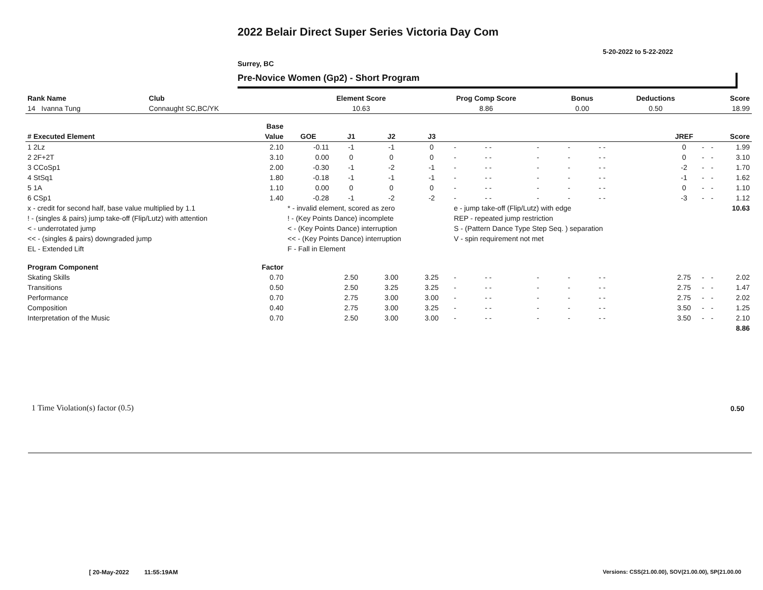2022 Belair Direct Super Series Victoria Day Com
5-20-2022 to 5-22-2022
Surrey, BC
Pre-Novice Women (Gp2) - Short Program
| Rank Name | Club | Element Score | Prog Comp Score | Bonus | Deductions | Score |
| --- | --- | --- | --- | --- | --- | --- |
| 14 Ivanna Tung | Connaught SC,BC/YK | 10.63 | 8.86 | 0.00 | 0.50 | 18.99 |
| | Base | | | | | | | | | | | | | | |
| --- | --- | --- | --- | --- | --- | --- | --- | --- | --- | --- | --- | --- | --- | --- | --- |
| # Executed Element | Value | GOE | J1 | J2 | J3 | | | | | | | JREF | | | Score |
| 1 2Lz | 2.10 | -0.11 | -1 | -1 | 0 | - | - - | - | - | - - | | 0 | - | - | 1.99 |
| 2 2F+2T | 3.10 | 0.00 | 0 | 0 | 0 | - | - - | - | - | - - | | 0 | - | - | 3.10 |
| 3 CCoSp1 | 2.00 | -0.30 | -1 | -2 | -1 | - | - - | - | - | - - | | -2 | - | - | 1.70 |
| 4 StSq1 | 1.80 | -0.18 | -1 | -1 | -1 | - | - - | - | - | - - | | -1 | - | - | 1.62 |
| 5 1A | 1.10 | 0.00 | 0 | 0 | 0 | - | - - | - | - | - - | | 0 | - | - | 1.10 |
| 6 CSp1 | 1.40 | -0.28 | -1 | -2 | -2 | - | - - | - | - | - - | | -3 | - | - | 1.12 |
| x - credit for second half, base value multiplied by 1.1 | | * - invalid element, scored as zero | | | | e - jump take-off (Flip/Lutz) with edge | | | | | | | | | 10.63 |
| ! - (singles & pairs) jump take-off (Flip/Lutz) with attention | | ! - (Key Points Dance) incomplete | | | | REP - repeated jump restriction | | | | | | | | | |
| < - underrotated jump | | < - (Key Points Dance) interruption | | | | S - (Pattern Dance Type Step Seq. ) separation | | | | | | | | | |
| << - (singles & pairs) downgraded jump | | << - (Key Points Dance) interruption | | | | V - spin requirement not met | | | | | | | | | |
| EL - Extended Lift | | F - Fall in Element | | | | | | | | | | | | | |
| Program Component | Factor | | | | | | | | | | | | | | |
| Skating Skills | 0.70 | | 2.50 | 3.00 | 3.25 | - | - - | - | - | - - | | 2.75 | - | - | 2.02 |
| Transitions | 0.50 | | 2.50 | 3.25 | 3.25 | - | - - | - | - | - - | | 2.75 | - | - | 1.47 |
| Performance | 0.70 | | 2.75 | 3.00 | 3.00 | - | - - | - | - | - - | | 2.75 | - | - | 2.02 |
| Composition | 0.40 | | 2.75 | 3.00 | 3.25 | - | - - | - | - | - - | | 3.50 | - | - | 1.25 |
| Interpretation of the Music | 0.70 | | 2.50 | 3.00 | 3.00 | - | - - | - | - | - - | | 3.50 | - | - | 2.10 |
| | | | | | | | | | | | | | | | 8.86 |
1 Time Violation(s) factor (0.5)
0.50
[ 20-May-2022 11:55:19AM
Versions: CSS(21.00.00), SOV(21.00.00), SP(21.00.00